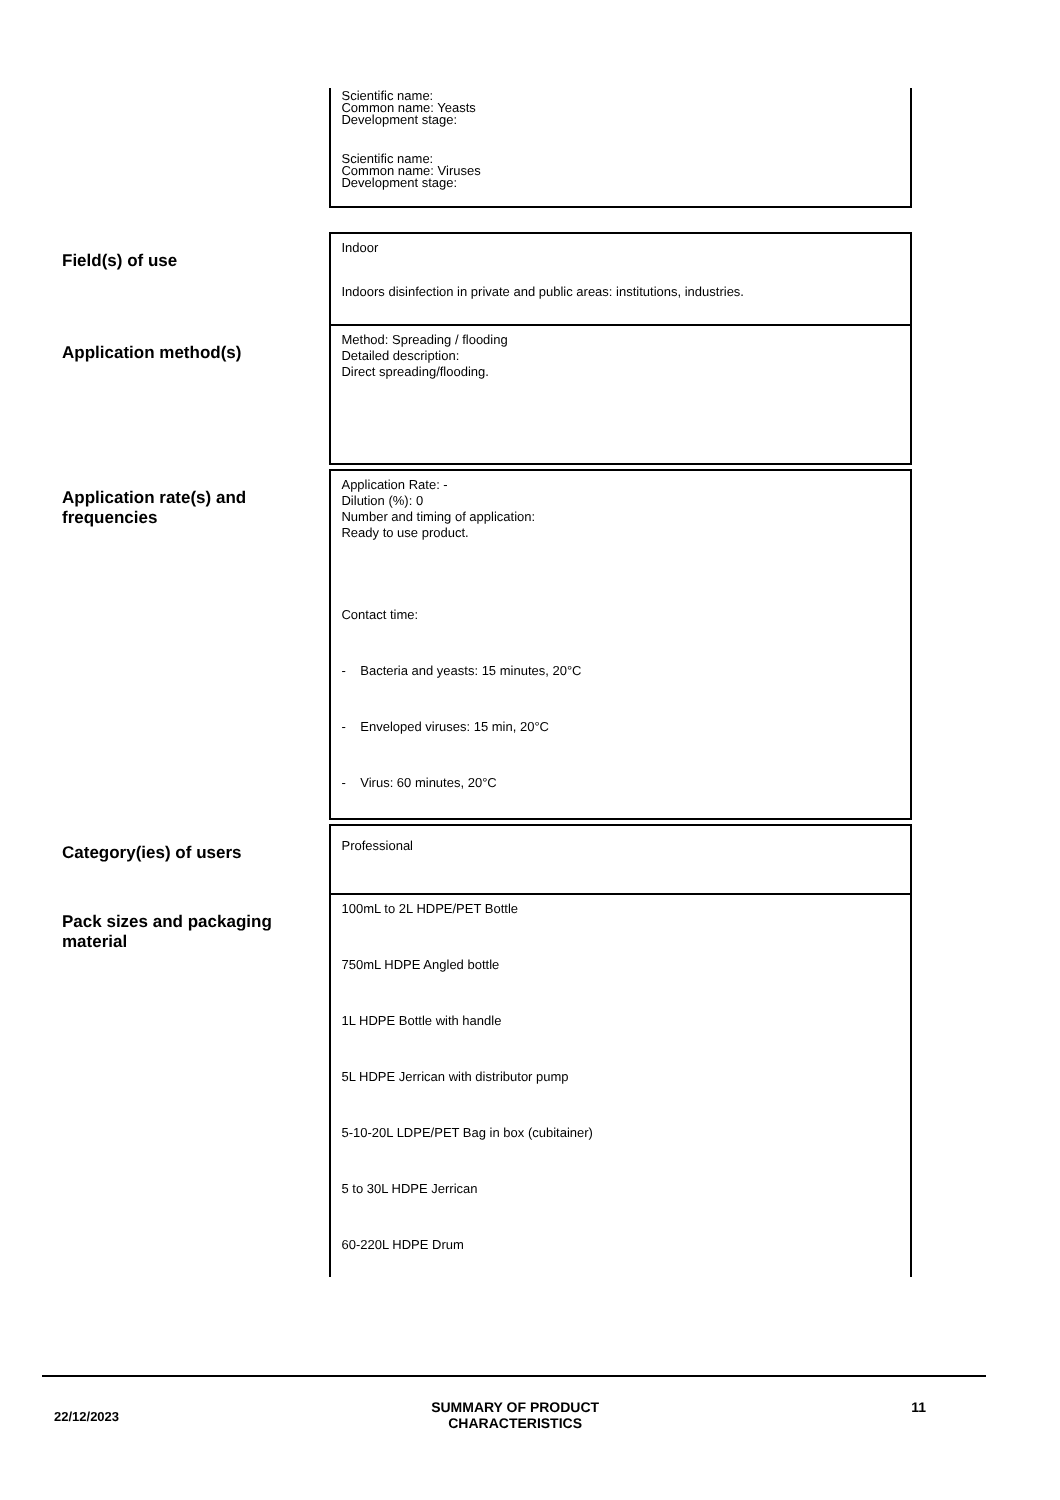| | Scientific name: Common name: Yeasts Development stage: Scientific name: Common name: Viruses Development stage: |
| Field(s) of use | Indoor Indoors disinfection in private and public areas: institutions, industries. |
| Application method(s) | Method: Spreading / flooding Detailed description: Direct spreading/flooding. |
| Application rate(s) and frequencies | Application Rate: - Dilution (%): 0 Number and timing of application: Ready to use product. Contact time: - Bacteria and yeasts: 15 minutes, 20°C - Enveloped viruses: 15 min, 20°C - Virus: 60 minutes, 20°C |
| Category(ies) of users | Professional |
| Pack sizes and packaging material | 100mL to 2L HDPE/PET Bottle 750mL HDPE Angled bottle 1L HDPE Bottle with handle 5L HDPE Jerrican with distributor pump 5-10-20L LDPE/PET Bag in box (cubitainer) 5 to 30L HDPE Jerrican 60-220L HDPE Drum |
22/12/2023
SUMMARY OF PRODUCT
CHARACTERISTICS
11